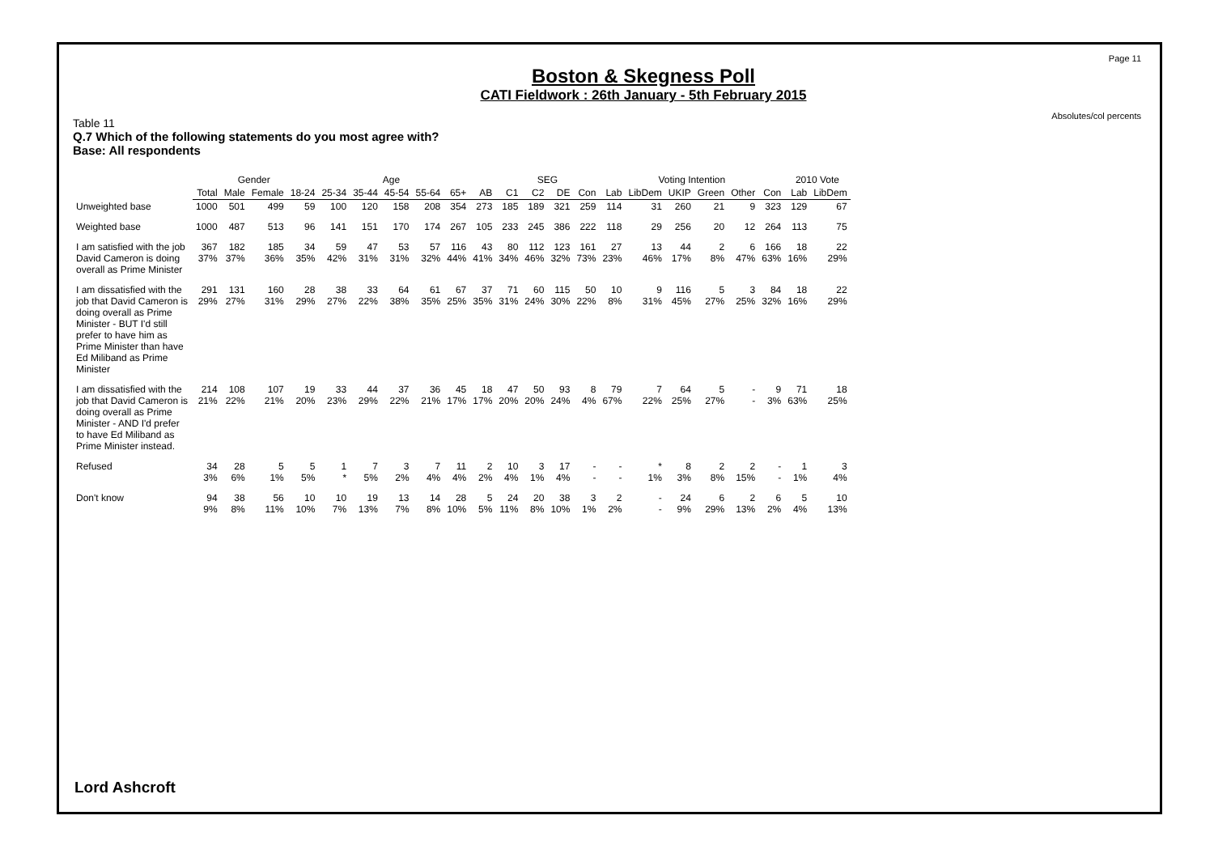Page 11
Absolutes/col percents
Boston & Skegness Poll
CATI Fieldwork : 26th January - 5th February 2015
Table 11
Q.7 Which of the following statements do you most agree with?
Base: All respondents
| | | Gender | | Age | | | | | | | SEG | | | | Voting Intention | | | | | | 2010 Vote | |
| --- | --- | --- | --- | --- | --- | --- | --- | --- | --- | --- | --- | --- | --- | --- | --- | --- | --- | --- | --- | --- | --- | --- |
| | Total | Male | Female | 18-24 | 25-34 | 35-44 | 45-54 | 55-64 | 65+ | AB | C1 | C2 | DE | Con | Lab | LibDem | UKIP | Green | Other | Con | Lab | LibDem |
| Unweighted base | 1000 | 501 | 499 | 59 | 100 | 120 | 158 | 208 | 354 | 273 | 185 | 189 | 321 | 259 | 114 | 31 | 260 | 21 | 9 | 323 | 129 | 67 |
| Weighted base | 1000 | 487 | 513 | 96 | 141 | 151 | 170 | 174 | 267 | 105 | 233 | 245 | 386 | 222 | 118 | 29 | 256 | 20 | 12 | 264 | 113 | 75 |
| I am satisfied with the job David Cameron is doing overall as Prime Minister | 367 37% | 182 37% | 185 36% | 34 35% | 59 42% | 47 31% | 53 31% | 57 32% | 116 44% | 43 41% | 80 34% | 112 46% | 123 32% | 161 73% | 27 23% | 13 46% | 44 17% | 2 8% | 6 47% | 166 63% | 18 16% | 22 29% |
| I am dissatisfied with the job that David Cameron is doing overall as Prime Minister - BUT I'd still prefer to have him as Prime Minister than have Ed Miliband as Prime Minister | 291 29% | 131 27% | 160 31% | 28 29% | 38 27% | 33 22% | 64 38% | 61 35% | 67 25% | 37 35% | 71 31% | 60 24% | 115 30% | 50 22% | 10 8% | 9 31% | 116 45% | 5 27% | 3 25% | 84 32% | 18 16% | 22 29% |
| I am dissatisfied with the job that David Cameron is doing overall as Prime Minister - AND I'd prefer to have Ed Miliband as Prime Minister instead. | 214 21% | 108 22% | 107 21% | 19 20% | 33 23% | 44 29% | 37 22% | 36 21% | 45 17% | 18 17% | 47 20% | 50 20% | 93 24% | 8 4% | 79 67% | 7 22% | 64 25% | 5 27% | - - | 9 3% | 71 63% | 18 25% |
| Refused | 34 3% | 28 6% | 5 1% | 5 5% | 1 * | 7 5% | 3 2% | 7 4% | 11 4% | 2 2% | 10 4% | 3 1% | 17 4% | - - | - - | * 1% | 8 3% | 2 8% | 2 15% | - - | 1 1% | 3 4% |
| Don't know | 94 9% | 38 8% | 56 11% | 10 10% | 10 7% | 19 13% | 13 7% | 14 8% | 28 10% | 5 5% | 24 11% | 20 8% | 38 10% | 3 1% | 2 2% | - - | 24 9% | 6 29% | 2 13% | 6 2% | 5 4% | 10 13% |
Lord Ashcroft